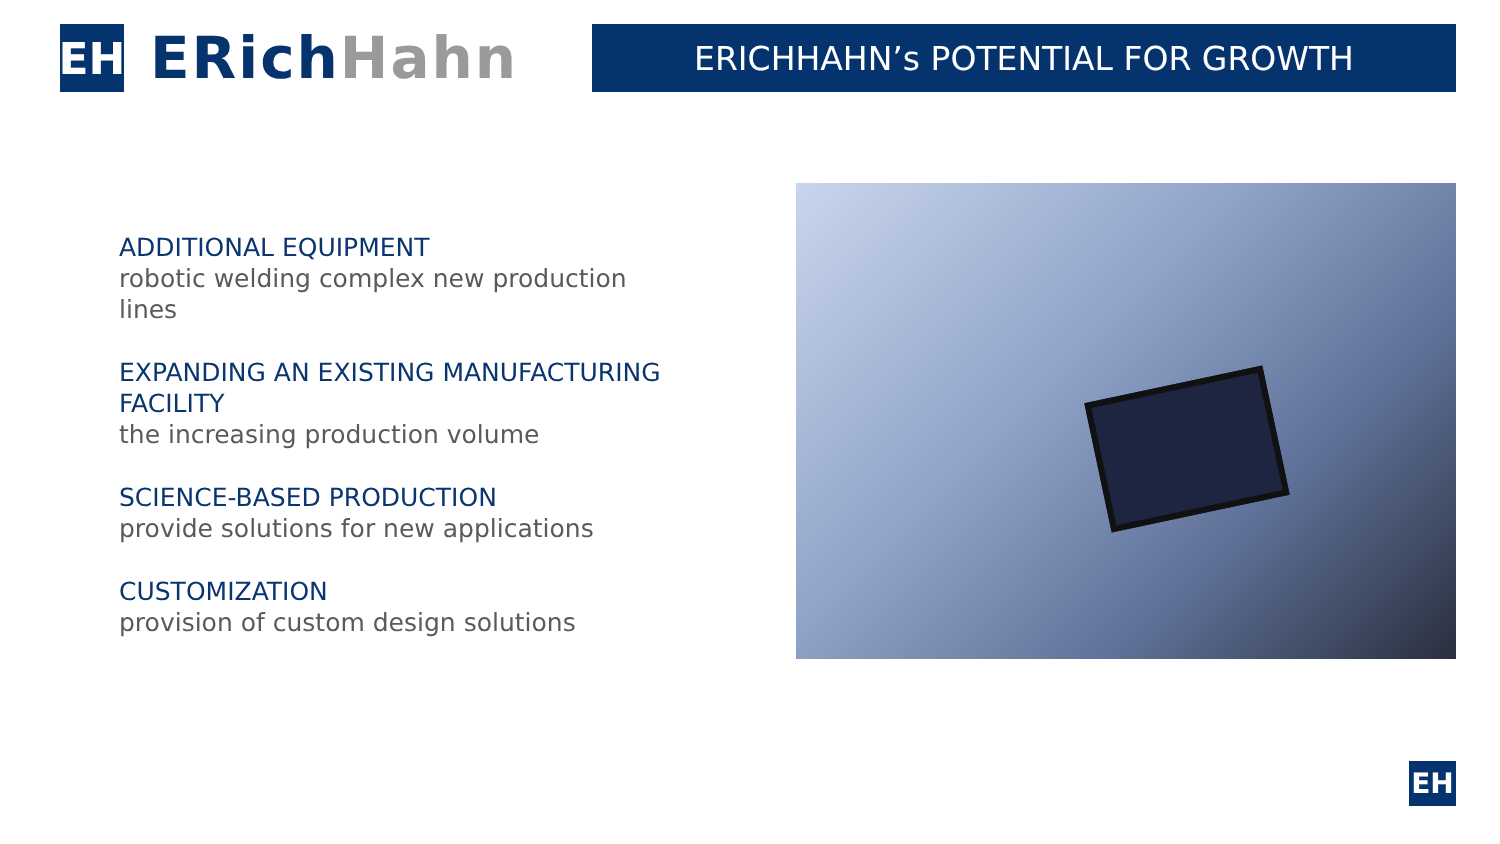EH
ERichHahn
ERICHHAHN’s POTENTIAL FOR GROWTH
ADDITIONAL EQUIPMENT
robotic welding complex new production lines
EXPANDING AN EXISTING MANUFACTURING FACILITY
the increasing production volume
SCIENCE-BASED PRODUCTION
provide solutions for new applications
CUSTOMIZATION
provision of custom design solutions
EH